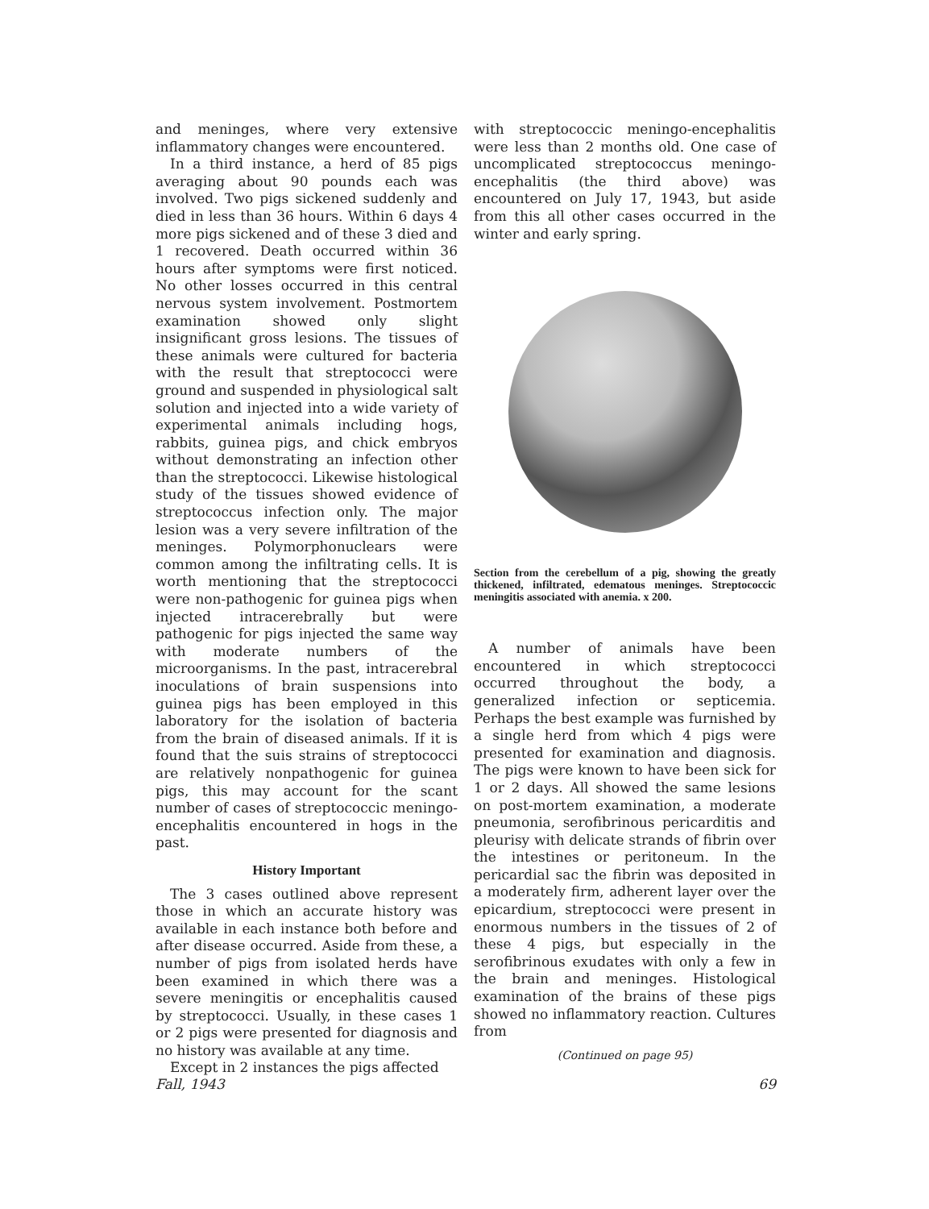and meninges, where very extensive inflammatory changes were encountered.
In a third instance, a herd of 85 pigs averaging about 90 pounds each was involved. Two pigs sickened suddenly and died in less than 36 hours. Within 6 days 4 more pigs sickened and of these 3 died and 1 recovered. Death occurred within 36 hours after symptoms were first noticed. No other losses occurred in this central nervous system involvement. Postmortem examination showed only slight insignificant gross lesions. The tissues of these animals were cultured for bacteria with the result that streptococci were ground and suspended in physiological salt solution and injected into a wide variety of experimental animals including hogs, rabbits, guinea pigs, and chick embryos without demonstrating an infection other than the streptococci. Likewise histological study of the tissues showed evidence of streptococcus infection only. The major lesion was a very severe infiltration of the meninges. Polymorphonuclears were common among the infiltrating cells. It is worth mentioning that the streptococci were non-pathogenic for guinea pigs when injected intracerebrally but were pathogenic for pigs injected the same way with moderate numbers of the microorganisms. In the past, intracerebral inoculations of brain suspensions into guinea pigs has been employed in this laboratory for the isolation of bacteria from the brain of diseased animals. If it is found that the suis strains of streptococci are relatively nonpathogenic for guinea pigs, this may account for the scant number of cases of streptococcic meningo-encephalitis encountered in hogs in the past.
History Important
The 3 cases outlined above represent those in which an accurate history was available in each instance both before and after disease occurred. Aside from these, a number of pigs from isolated herds have been examined in which there was a severe meningitis or encephalitis caused by streptococci. Usually, in these cases 1 or 2 pigs were presented for diagnosis and no history was available at any time.
Except in 2 instances the pigs affected
with streptococcic meningo-encephalitis were less than 2 months old. One case of uncomplicated streptococcus meningo-encephalitis (the third above) was encountered on July 17, 1943, but aside from this all other cases occurred in the winter and early spring.
Section from the cerebellum of a pig, showing the greatly thickened, infiltrated, edematous meninges. Streptococcic meningitis associated with anemia. x 200.
A number of animals have been encountered in which streptococci occurred throughout the body, a generalized infection or septicemia. Perhaps the best example was furnished by a single herd from which 4 pigs were presented for examination and diagnosis. The pigs were known to have been sick for 1 or 2 days. All showed the same lesions on post-mortem examination, a moderate pneumonia, serofibrinous pericarditis and pleurisy with delicate strands of fibrin over the intestines or peritoneum. In the pericardial sac the fibrin was deposited in a moderately firm, adherent layer over the epicardium, streptococci were present in enormous numbers in the tissues of 2 of these 4 pigs, but especially in the serofibrinous exudates with only a few in the brain and meninges. Histological examination of the brains of these pigs showed no inflammatory reaction. Cultures from
(Continued on page 95)
Fall, 1943 69